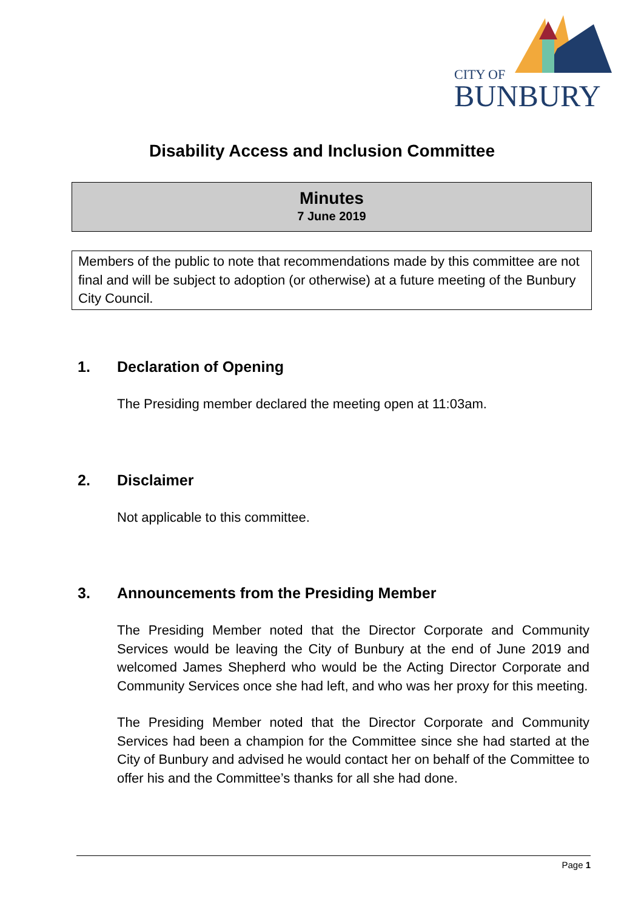CITY OF
BUNBURY
Disability Access and Inclusion Committee
Minutes
7 June 2019
Members of the public to note that recommendations made by this committee are not final and will be subject to adoption (or otherwise) at a future meeting of the Bunbury City Council.
1. Declaration of Opening
The Presiding member declared the meeting open at 11:03am.
2. Disclaimer
Not applicable to this committee.
3. Announcements from the Presiding Member
The Presiding Member noted that the Director Corporate and Community Services would be leaving the City of Bunbury at the end of June 2019 and welcomed James Shepherd who would be the Acting Director Corporate and Community Services once she had left, and who was her proxy for this meeting.
The Presiding Member noted that the Director Corporate and Community Services had been a champion for the Committee since she had started at the City of Bunbury and advised he would contact her on behalf of the Committee to offer his and the Committee’s thanks for all she had done.
Page 1